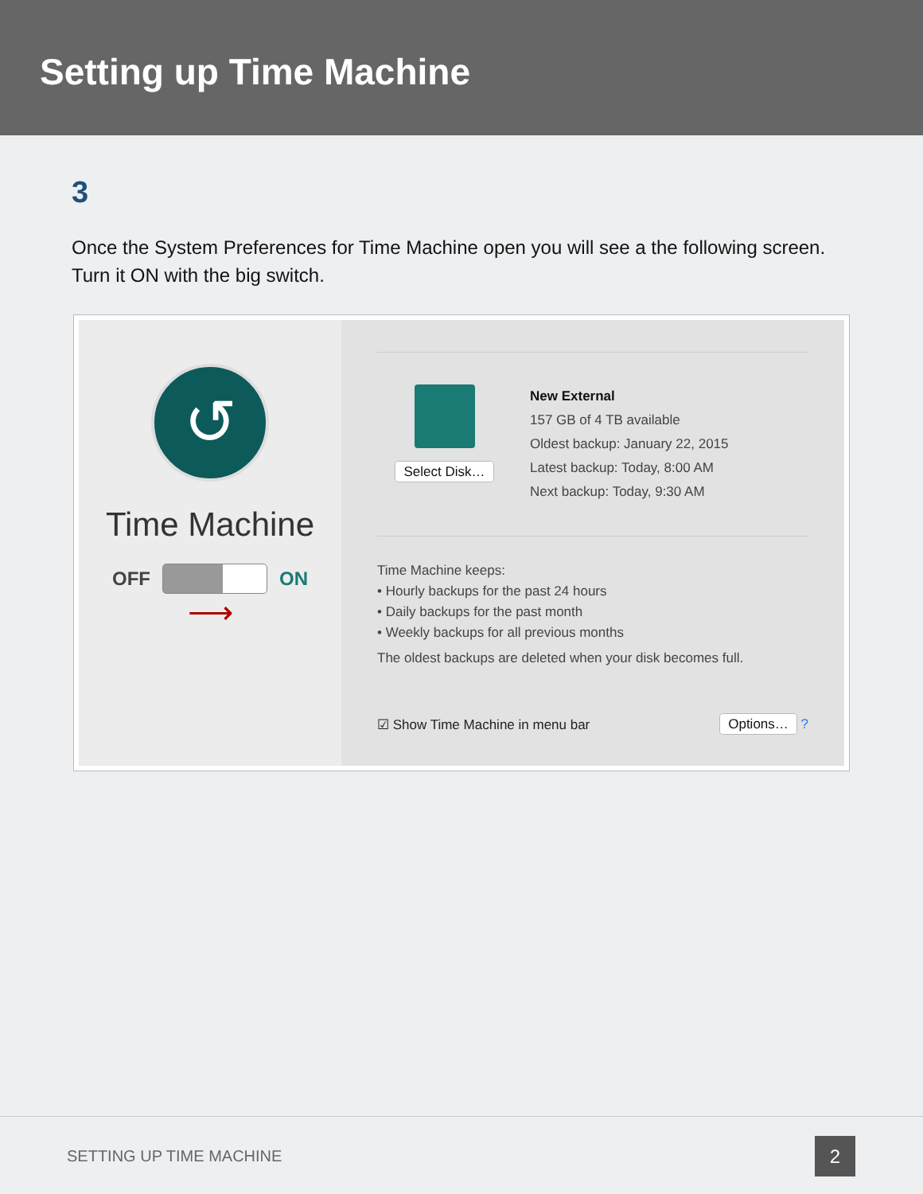Setting up Time Machine
3
Once the System Preferences for Time Machine open you will see a the following screen. Turn it ON with the big switch.
↺
Time Machine
OFF ON
⟶
Select Disk…
New External
157 GB of 4 TB available
Oldest backup: January 22, 2015
Latest backup: Today, 8:00 AM
Next backup: Today, 9:30 AM
Time Machine keeps:
• Hourly backups for the past 24 hours
• Daily backups for the past month
• Weekly backups for all previous months
The oldest backups are deleted when your disk becomes full.
☑ Show Time Machine in menu bar Options… ?
SETTING UP TIME MACHINE 2